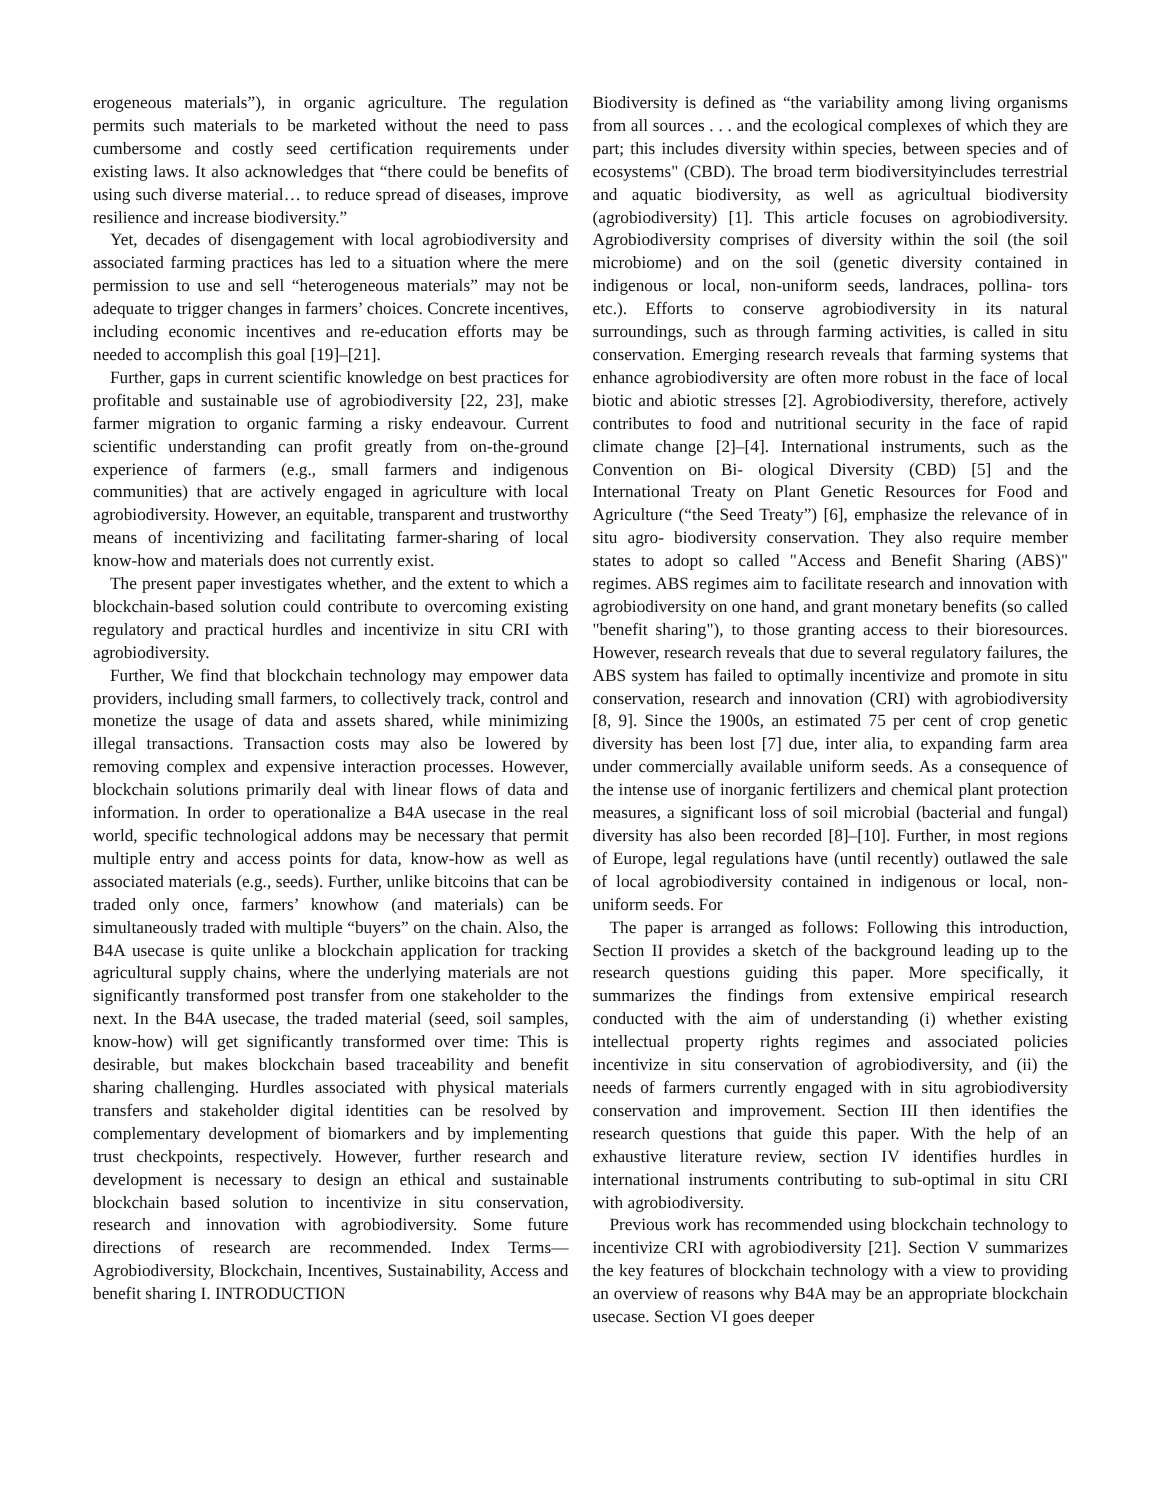erogeneous materials”), in organic agriculture. The regulation permits such materials to be marketed without the need to pass cumbersome and costly seed certification requirements under existing laws. It also acknowledges that “there could be benefits of using such diverse material… to reduce spread of diseases, improve resilience and increase biodiversity.”
Yet, decades of disengagement with local agrobiodiversity and associated farming practices has led to a situation where the mere permission to use and sell “heterogeneous materials” may not be adequate to trigger changes in farmers’ choices. Concrete incentives, including economic incentives and re-education efforts may be needed to accomplish this goal [19]–[21].
Further, gaps in current scientific knowledge on best practices for profitable and sustainable use of agrobiodiversity [22, 23], make farmer migration to organic farming a risky endeavour. Current scientific understanding can profit greatly from on-the-ground experience of farmers (e.g., small farmers and indigenous communities) that are actively engaged in agriculture with local agrobiodiversity. However, an equitable, transparent and trustworthy means of incentivizing and facilitating farmer-sharing of local know-how and materials does not currently exist.
The present paper investigates whether, and the extent to which a blockchain-based solution could contribute to overcoming existing regulatory and practical hurdles and incentivize in situ CRI with agrobiodiversity.
Further, We find that blockchain technology may empower data providers, including small farmers, to collectively track, control and monetize the usage of data and assets shared, while minimizing illegal transactions. Transaction costs may also be lowered by removing complex and expensive interaction processes. However, blockchain solutions primarily deal with linear flows of data and information. In order to operationalize a B4A usecase in the real world, specific technological addons may be necessary that permit multiple entry and access points for data, know-how as well as associated materials (e.g., seeds). Further, unlike bitcoins that can be traded only once, farmers’ knowhow (and materials) can be simultaneously traded with multiple “buyers” on the chain. Also, the B4A usecase is quite unlike a blockchain application for tracking agricultural supply chains, where the underlying materials are not significantly transformed post transfer from one stakeholder to the next. In the B4A usecase, the traded material (seed, soil samples, know-how) will get significantly transformed over time: This is desirable, but makes blockchain based traceability and benefit sharing challenging. Hurdles associated with physical materials transfers and stakeholder digital identities can be resolved by complementary development of biomarkers and by implementing trust checkpoints, respectively. However, further research and development is necessary to design an ethical and sustainable blockchain based solution to incentivize in situ conservation, research and innovation with agrobiodiversity. Some future directions of research are recommended. Index Terms—Agrobiodiversity, Blockchain, Incentives, Sustainability, Access and benefit sharing I. INTRODUCTION
Biodiversity is defined as “the variability among living organisms from all sources . . . and the ecological complexes of which they are part; this includes diversity within species, between species and of ecosystems" (CBD). The broad term biodiversityincludes terrestrial and aquatic biodiversity, as well as agricultual biodiversity (agrobiodiversity) [1]. This article focuses on agrobiodiversity. Agrobiodiversity comprises of diversity within the soil (the soil microbiome) and on the soil (genetic diversity contained in indigenous or local, non-uniform seeds, landraces, pollina- tors etc.). Efforts to conserve agrobiodiversity in its natural surroundings, such as through farming activities, is called in situ conservation. Emerging research reveals that farming systems that enhance agrobiodiversity are often more robust in the face of local biotic and abiotic stresses [2]. Agrobiodiversity, therefore, actively contributes to food and nutritional security in the face of rapid climate change [2]–[4]. International instruments, such as the Convention on Bi- ological Diversity (CBD) [5] and the International Treaty on Plant Genetic Resources for Food and Agriculture (“the Seed Treaty”) [6], emphasize the relevance of in situ agro- biodiversity conservation. They also require member states to adopt so called "Access and Benefit Sharing (ABS)" regimes. ABS regimes aim to facilitate research and innovation with agrobiodiversity on one hand, and grant monetary benefits (so called "benefit sharing"), to those granting access to their bioresources. However, research reveals that due to several regulatory failures, the ABS system has failed to optimally incentivize and promote in situ conservation, research and innovation (CRI) with agrobiodiversity [8, 9]. Since the 1900s, an estimated 75 per cent of crop genetic diversity has been lost [7] due, inter alia, to expanding farm area under commercially available uniform seeds. As a consequence of the intense use of inorganic fertilizers and chemical plant protection measures, a significant loss of soil microbial (bacterial and fungal) diversity has also been recorded [8]–[10]. Further, in most regions of Europe, legal regulations have (until recently) outlawed the sale of local agrobiodiversity contained in indigenous or local, non-uniform seeds. For
The paper is arranged as follows: Following this introduction, Section II provides a sketch of the background leading up to the research questions guiding this paper. More specifically, it summarizes the findings from extensive empirical research conducted with the aim of understanding (i) whether existing intellectual property rights regimes and associated policies incentivize in situ conservation of agrobiodiversity, and (ii) the needs of farmers currently engaged with in situ agrobiodiversity conservation and improvement. Section III then identifies the research questions that guide this paper. With the help of an exhaustive literature review, section IV identifies hurdles in international instruments contributing to sub-optimal in situ CRI with agrobiodiversity.
Previous work has recommended using blockchain technology to incentivize CRI with agrobiodiversity [21]. Section V summarizes the key features of blockchain technology with a view to providing an overview of reasons why B4A may be an appropriate blockchain usecase. Section VI goes deeper